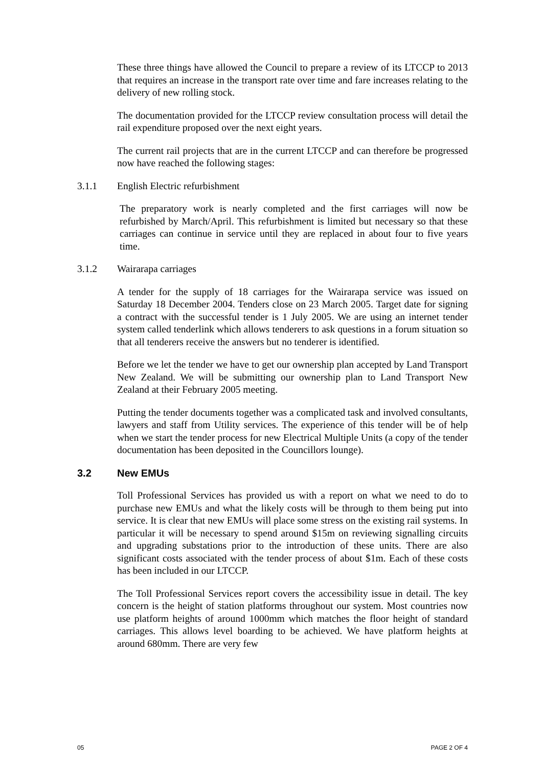These three things have allowed the Council to prepare a review of its LTCCP to 2013 that requires an increase in the transport rate over time and fare increases relating to the delivery of new rolling stock.
The documentation provided for the LTCCP review consultation process will detail the rail expenditure proposed over the next eight years.
The current rail projects that are in the current LTCCP and can therefore be progressed now have reached the following stages:
3.1.1 English Electric refurbishment
The preparatory work is nearly completed and the first carriages will now be refurbished by March/April. This refurbishment is limited but necessary so that these carriages can continue in service until they are replaced in about four to five years time.
3.1.2 Wairarapa carriages
A tender for the supply of 18 carriages for the Wairarapa service was issued on Saturday 18 December 2004. Tenders close on 23 March 2005. Target date for signing a contract with the successful tender is 1 July 2005. We are using an internet tender system called tenderlink which allows tenderers to ask questions in a forum situation so that all tenderers receive the answers but no tenderer is identified.
Before we let the tender we have to get our ownership plan accepted by Land Transport New Zealand. We will be submitting our ownership plan to Land Transport New Zealand at their February 2005 meeting.
Putting the tender documents together was a complicated task and involved consultants, lawyers and staff from Utility services. The experience of this tender will be of help when we start the tender process for new Electrical Multiple Units (a copy of the tender documentation has been deposited in the Councillors lounge).
3.2 New EMUs
Toll Professional Services has provided us with a report on what we need to do to purchase new EMUs and what the likely costs will be through to them being put into service. It is clear that new EMUs will place some stress on the existing rail systems. In particular it will be necessary to spend around $15m on reviewing signalling circuits and upgrading substations prior to the introduction of these units. There are also significant costs associated with the tender process of about $1m. Each of these costs has been included in our LTCCP.
The Toll Professional Services report covers the accessibility issue in detail. The key concern is the height of station platforms throughout our system. Most countries now use platform heights of around 1000mm which matches the floor height of standard carriages. This allows level boarding to be achieved. We have platform heights at around 680mm. There are very few
05 PAGE 2 OF 4